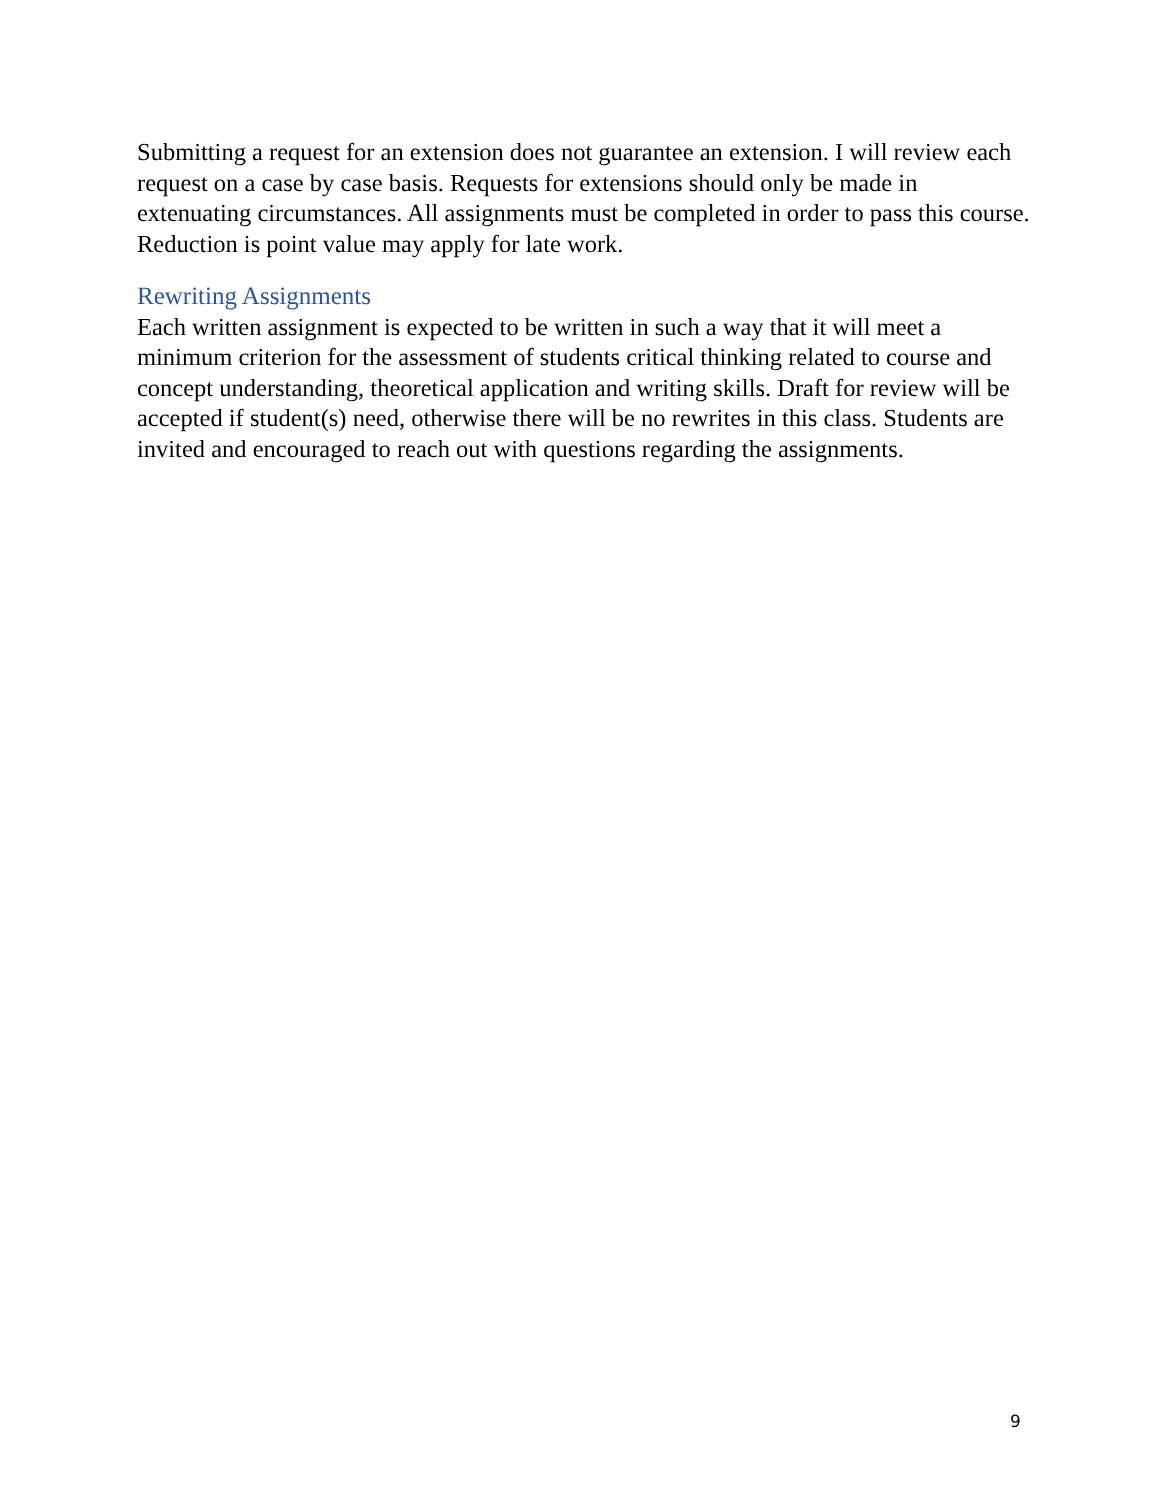Submitting a request for an extension does not guarantee an extension. I will review each request on a case by case basis. Requests for extensions should only be made in extenuating circumstances. All assignments must be completed in order to pass this course. Reduction is point value may apply for late work.
Rewriting Assignments
Each written assignment is expected to be written in such a way that it will meet a minimum criterion for the assessment of students critical thinking related to course and concept understanding, theoretical application and writing skills. Draft for review will be accepted if student(s) need, otherwise there will be no rewrites in this class. Students are invited and encouraged to reach out with questions regarding the assignments.
9